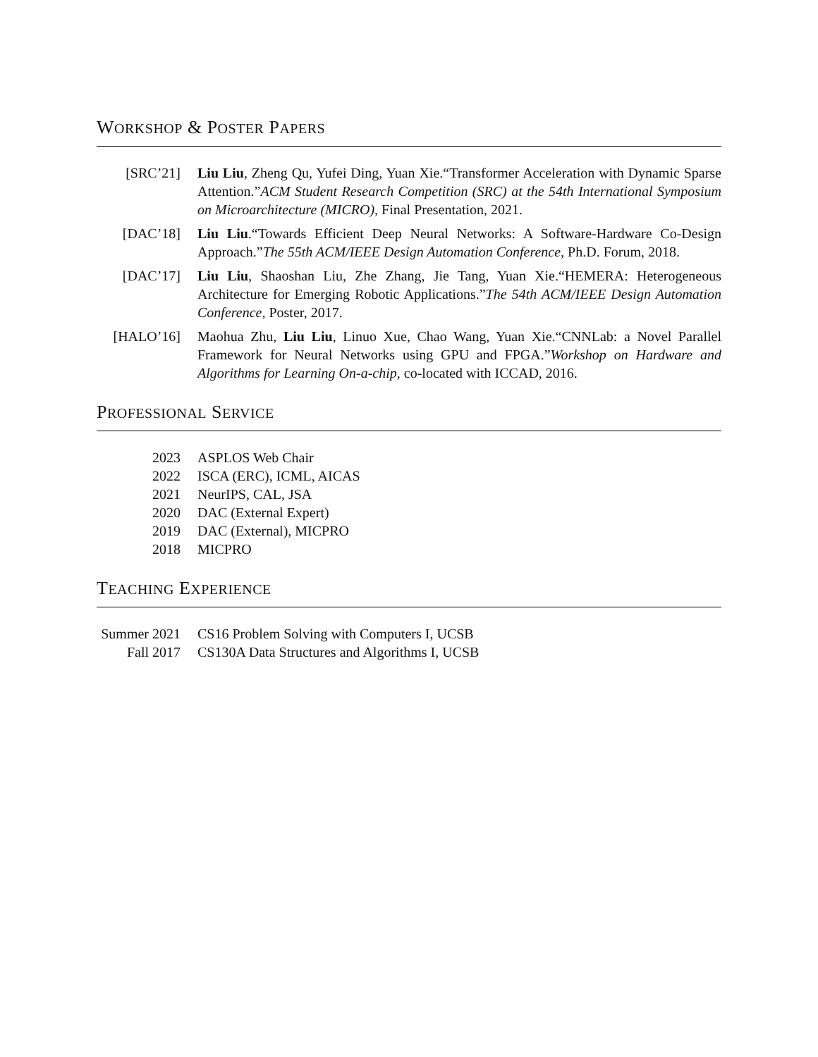WORKSHOP & POSTER PAPERS
[SRC’21] Liu Liu, Zheng Qu, Yufei Ding, Yuan Xie.“Transformer Acceleration with Dynamic Sparse Attention.”ACM Student Research Competition (SRC) at the 54th International Symposium on Microarchitecture (MICRO), Final Presentation, 2021.
[DAC’18] Liu Liu.“Towards Efficient Deep Neural Networks: A Software-Hardware Co-Design Approach.”The 55th ACM/IEEE Design Automation Conference, Ph.D. Forum, 2018.
[DAC’17] Liu Liu, Shaoshan Liu, Zhe Zhang, Jie Tang, Yuan Xie.“HEMERA: Heterogeneous Architecture for Emerging Robotic Applications.”The 54th ACM/IEEE Design Automation Conference, Poster, 2017.
[HALO’16] Maohua Zhu, Liu Liu, Linuo Xue, Chao Wang, Yuan Xie.“CNNLab: a Novel Parallel Framework for Neural Networks using GPU and FPGA.”Workshop on Hardware and Algorithms for Learning On-a-chip, co-located with ICCAD, 2016.
PROFESSIONAL SERVICE
2023 ASPLOS Web Chair
2022 ISCA (ERC), ICML, AICAS
2021 NeurIPS, CAL, JSA
2020 DAC (External Expert)
2019 DAC (External), MICPRO
2018 MICPRO
TEACHING EXPERIENCE
Summer 2021 CS16 Problem Solving with Computers I, UCSB
Fall 2017 CS130A Data Structures and Algorithms I, UCSB